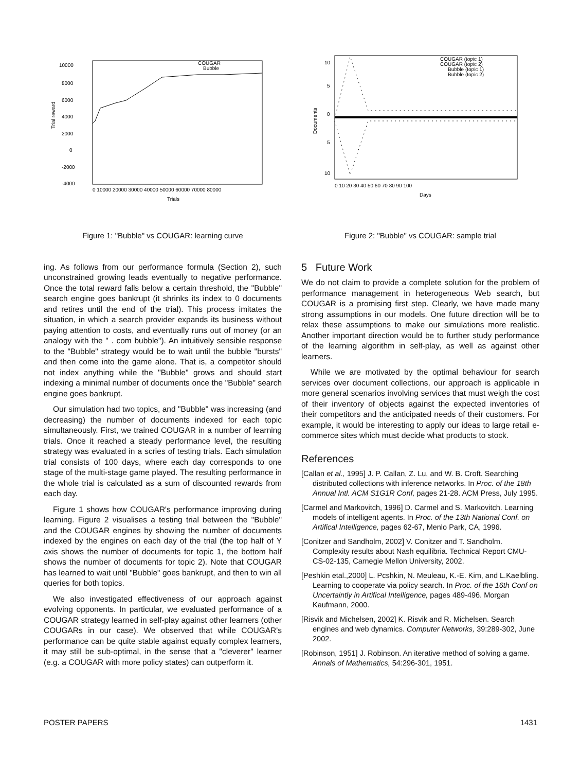10000
8000
6000
4000
2000
0
-2000
-4000
Trial reward
COUGAR
Bubble
0 10000 20000 30000 40000 50000 60000 70000 80000
Trials
Figure 1: "Bubble" vs COUGAR: learning curve
ing. As follows from our performance formula (Section 2), such unconstrained growing leads eventually to negative performance. Once the total reward falls below a certain threshold, the "Bubble" search engine goes bankrupt (it shrinks its index to 0 documents and retires until the end of the trial). This process imitates the situation, in which a search provider expands its business without paying attention to costs, and eventually runs out of money (or an analogy with the " . com bubble"). An intuitively sensible response to the "Bubble" strategy would be to wait until the bubble "bursts" and then come into the game alone. That is, a competitor should not index anything while the "Bubble" grows and should start indexing a minimal number of documents once the "Bubble" search engine goes bankrupt.
Our simulation had two topics, and "Bubble" was increasing (and decreasing) the number of documents indexed for each topic simultaneously. First, we trained COUGAR in a number of learning trials. Once it reached a steady performance level, the resulting strategy was evaluated in a scries of testing trials. Each simulation trial consists of 100 days, where each day corresponds to one stage of the multi-stage game played. The resulting performance in the whole trial is calculated as a sum of discounted rewards from each day.
Figure 1 shows how COUGAR's performance improving during learning. Figure 2 visualises a testing trial between the "Bubble" and the COUGAR engines by showing the number of documents indexed by the engines on each day of the trial (the top half of Y axis shows the number of documents for topic 1, the bottom half shows the number of documents for topic 2). Note that COUGAR has learned to wait until "Bubble" goes bankrupt, and then to win all queries for both topics.
We also investigated effectiveness of our approach against evolving opponents. In particular, we evaluated performance of a COUGAR strategy learned in self-play against other learners (other COUGARs in our case). We observed that while COUGAR's performance can be quite stable against equally complex learners, it may still be sub-optimal, in the sense that a "cleverer" learner (e.g. a COUGAR with more policy states) can outperform it.
10
5
0
5
10
Documents
COUGAR (topic 1)
COUGAR (topic 2)
Bubble (topic 1)
Bubble (topic 2)
0 10 20 30 40 50 60 70 80 90 100
Days
Figure 2: "Bubble" vs COUGAR: sample trial
5 Future Work
We do not claim to provide a complete solution for the problem of performance management in heterogeneous Web search, but COUGAR is a promising first step. Clearly, we have made many strong assumptions in our models. One future direction will be to relax these assumptions to make our simulations more realistic. Another important direction would be to further study performance of the learning algorithm in self-play, as well as against other learners.
While we are motivated by the optimal behaviour for search services over document collections, our approach is applicable in more general scenarios involving services that must weigh the cost of their inventory of objects against the expected inventories of their competitors and the anticipated needs of their customers. For example, it would be interesting to apply our ideas to large retail e-commerce sites which must decide what products to stock.
References
[Callan et al., 1995] J. P. Callan, Z. Lu, and W. B. Croft. Searching distributed collections with inference networks. In Proc. of the 18th Annual Intl. ACM S1G1R Conf, pages 21-28. ACM Press, July 1995.
[Carmel and Markovitch, 1996] D. Carmel and S. Markovitch. Learning models of intelligent agents. In Proc. of the 13th National Conf. on Artifical Intelligence, pages 62-67, Menlo Park, CA, 1996.
[Conitzer and Sandholm, 2002] V. Conitzer and T. Sandholm. Complexity results about Nash equilibria. Technical Report CMU-CS-02-135, Carnegie Mellon University, 2002.
[Peshkin etal.,2000] L. Pcshkin, N. Meuleau, K.-E. Kim, and L.Kaelbling. Learning to cooperate via policy search. In Proc. of the 16th Conf on Uncertaintly in Artifical Intelligence, pages 489-496. Morgan Kaufmann, 2000.
[Risvik and Michelsen, 2002] K. Risvik and R. Michelsen. Search engines and web dynamics. Computer Networks, 39:289-302, June 2002.
[Robinson, 1951] J. Robinson. An iterative method of solving a game. Annals of Mathematics, 54:296-301, 1951.
POSTER PAPERS 1431